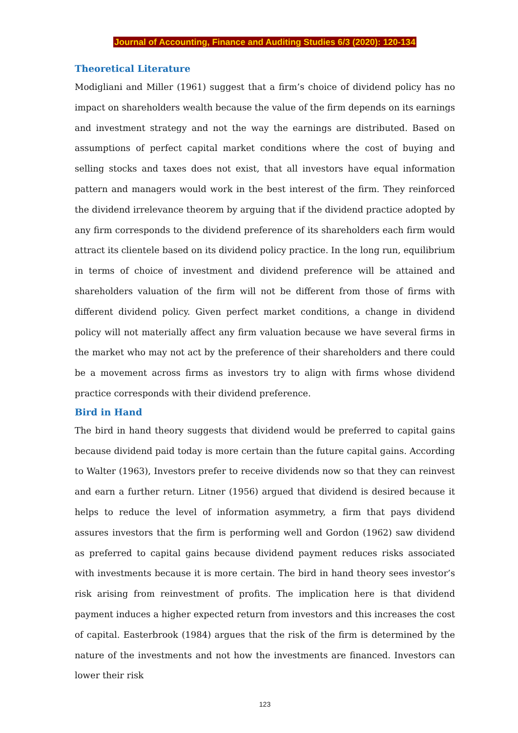Journal of Accounting, Finance and Auditing Studies 6/3 (2020): 120-134
Theoretical Literature
Modigliani and Miller (1961) suggest that a firm’s choice of dividend policy has no impact on shareholders wealth because the value of the firm depends on its earnings and investment strategy and not the way the earnings are distributed. Based on assumptions of perfect capital market conditions where the cost of buying and selling stocks and taxes does not exist, that all investors have equal information pattern and managers would work in the best interest of the firm. They reinforced the dividend irrelevance theorem by arguing that if the dividend practice adopted by any firm corresponds to the dividend preference of its shareholders each firm would attract its clientele based on its dividend policy practice. In the long run, equilibrium in terms of choice of investment and dividend preference will be attained and shareholders valuation of the firm will not be different from those of firms with different dividend policy. Given perfect market conditions, a change in dividend policy will not materially affect any firm valuation because we have several firms in the market who may not act by the preference of their shareholders and there could be a movement across firms as investors try to align with firms whose dividend practice corresponds with their dividend preference.
Bird in Hand
The bird in hand theory suggests that dividend would be preferred to capital gains because dividend paid today is more certain than the future capital gains. According to Walter (1963), Investors prefer to receive dividends now so that they can reinvest and earn a further return. Litner (1956) argued that dividend is desired because it helps to reduce the level of information asymmetry, a firm that pays dividend assures investors that the firm is performing well and Gordon (1962) saw dividend as preferred to capital gains because dividend payment reduces risks associated with investments because it is more certain. The bird in hand theory sees investor’s risk arising from reinvestment of profits. The implication here is that dividend payment induces a higher expected return from investors and this increases the cost of capital. Easterbrook (1984) argues that the risk of the firm is determined by the nature of the investments and not how the investments are financed. Investors can lower their risk
123